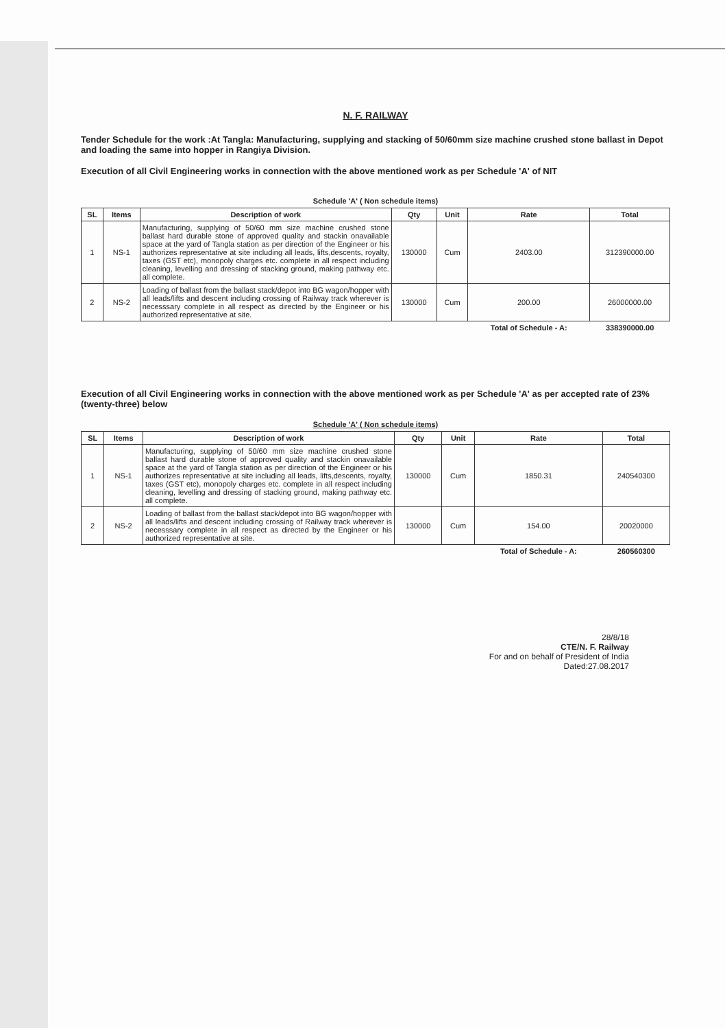N. F. RAILWAY
Tender Schedule for the work :At Tangla: Manufacturing, supplying and stacking of 50/60mm size machine crushed stone ballast in Depot and loading the same into hopper in Rangiya Division.
Execution of all Civil Engineering works in connection with the above mentioned work as per Schedule 'A' of NIT
Schedule 'A' ( Non schedule items)
| SL | Items | Description of work | Qty | Unit | Rate | Total |
| --- | --- | --- | --- | --- | --- | --- |
| 1 | NS-1 | Manufacturing, supplying of 50/60 mm size machine crushed stone ballast hard durable stone of approved quality and stackin onavailable space at the yard of Tangla station as per direction of the Engineer or his authorizes representative at site including all leads, lifts,descents, royalty, taxes (GST etc), monopoly charges etc. complete in all respect including cleaning, levelling and dressing of stacking ground, making pathway etc. all complete. | 130000 | Cum | 2403.00 | 312390000.00 |
| 2 | NS-2 | Loading of ballast from the ballast stack/depot into BG wagon/hopper with all leads/lifts and descent including crossing of Railway track wherever is necesssary complete in all respect as directed by the Engineer or his authorized representative at site. | 130000 | Cum | 200.00 | 26000000.00 |
| | | | | | Total of Schedule - A: | 338390000.00 |
Execution of all Civil Engineering works in connection with the above mentioned work as per Schedule 'A' as per accepted rate of 23% (twenty-three) below
Schedule 'A' ( Non schedule items)
| SL | Items | Description of work | Qty | Unit | Rate | Total |
| --- | --- | --- | --- | --- | --- | --- |
| 1 | NS-1 | Manufacturing, supplying of 50/60 mm size machine crushed stone ballast hard durable stone of approved quality and stackin onavailable space at the yard of Tangla station as per direction of the Engineer or his authorizes representative at site including all leads, lifts,descents, royalty, taxes (GST etc), monopoly charges etc. complete in all respect including cleaning, levelling and dressing of stacking ground, making pathway etc. all complete. | 130000 | Cum | 1850.31 | 240540300 |
| 2 | NS-2 | Loading of ballast from the ballast stack/depot into BG wagon/hopper with all leads/lifts and descent including crossing of Railway track wherever is necesssary complete in all respect as directed by the Engineer or his authorized representative at site. | 130000 | Cum | 154.00 | 20020000 |
| | | | | | Total of Schedule - A: | 260560300 |
28/8/18
CTE/N. F. Railway
For and on behalf of President of India
Dated:27.08.2017